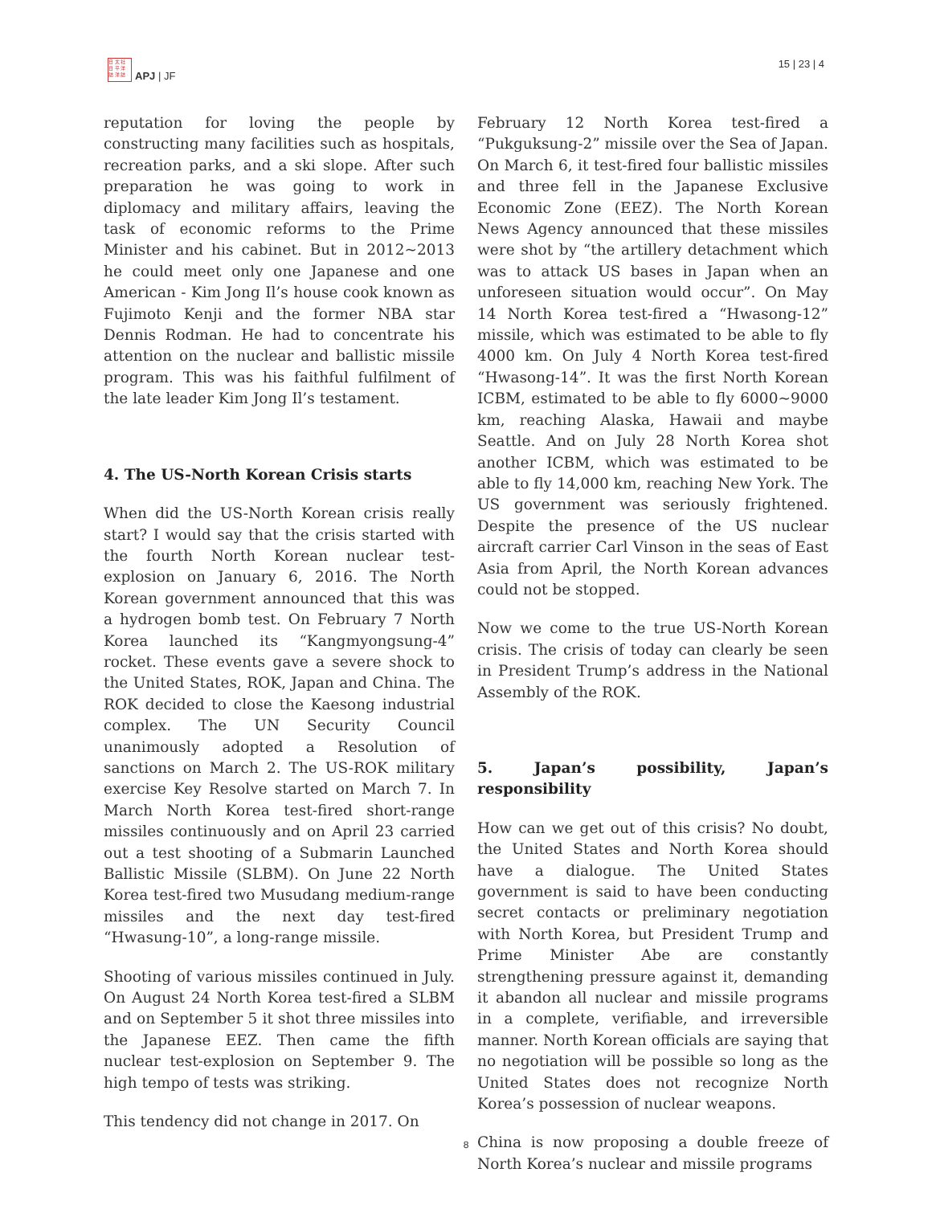日 太 社
日 平 洋
誌 洋 誌
APJ | JF
15 | 23 | 4
reputation for loving the people by constructing many facilities such as hospitals, recreation parks, and a ski slope. After such preparation he was going to work in diplomacy and military affairs, leaving the task of economic reforms to the Prime Minister and his cabinet. But in 2012~2013 he could meet only one Japanese and one American - Kim Jong Il’s house cook known as Fujimoto Kenji and the former NBA star Dennis Rodman. He had to concentrate his attention on the nuclear and ballistic missile program. This was his faithful fulfilment of the late leader Kim Jong Il’s testament.
4. The US-North Korean Crisis starts
When did the US-North Korean crisis really start? I would say that the crisis started with the fourth North Korean nuclear test-explosion on January 6, 2016. The North Korean government announced that this was a hydrogen bomb test. On February 7 North Korea launched its “Kangmyongsung-4” rocket. These events gave a severe shock to the United States, ROK, Japan and China. The ROK decided to close the Kaesong industrial complex. The UN Security Council unanimously adopted a Resolution of sanctions on March 2. The US-ROK military exercise Key Resolve started on March 7. In March North Korea test-fired short-range missiles continuously and on April 23 carried out a test shooting of a Submarin Launched Ballistic Missile (SLBM). On June 22 North Korea test-fired two Musudang medium-range missiles and the next day test-fired “Hwasung-10”, a long-range missile.
Shooting of various missiles continued in July. On August 24 North Korea test-fired a SLBM and on September 5 it shot three missiles into the Japanese EEZ. Then came the fifth nuclear test-explosion on September 9. The high tempo of tests was striking.
This tendency did not change in 2017. On
February 12 North Korea test-fired a “Pukguksung-2” missile over the Sea of Japan. On March 6, it test-fired four ballistic missiles and three fell in the Japanese Exclusive Economic Zone (EEZ). The North Korean News Agency announced that these missiles were shot by “the artillery detachment which was to attack US bases in Japan when an unforeseen situation would occur”. On May 14 North Korea test-fired a “Hwasong-12” missile, which was estimated to be able to fly 4000 km. On July 4 North Korea test-fired “Hwasong-14”. It was the first North Korean ICBM, estimated to be able to fly 6000~9000 km, reaching Alaska, Hawaii and maybe Seattle. And on July 28 North Korea shot another ICBM, which was estimated to be able to fly 14,000 km, reaching New York. The US government was seriously frightened. Despite the presence of the US nuclear aircraft carrier Carl Vinson in the seas of East Asia from April, the North Korean advances could not be stopped.
Now we come to the true US-North Korean crisis. The crisis of today can clearly be seen in President Trump’s address in the National Assembly of the ROK.
5. Japan’s possibility, Japan’s responsibility
How can we get out of this crisis? No doubt, the United States and North Korea should have a dialogue. The United States government is said to have been conducting secret contacts or preliminary negotiation with North Korea, but President Trump and Prime Minister Abe are constantly strengthening pressure against it, demanding it abandon all nuclear and missile programs in a complete, verifiable, and irreversible manner. North Korean officials are saying that no negotiation will be possible so long as the United States does not recognize North Korea’s possession of nuclear weapons.
China is now proposing a double freeze of North Korea’s nuclear and missile programs
8